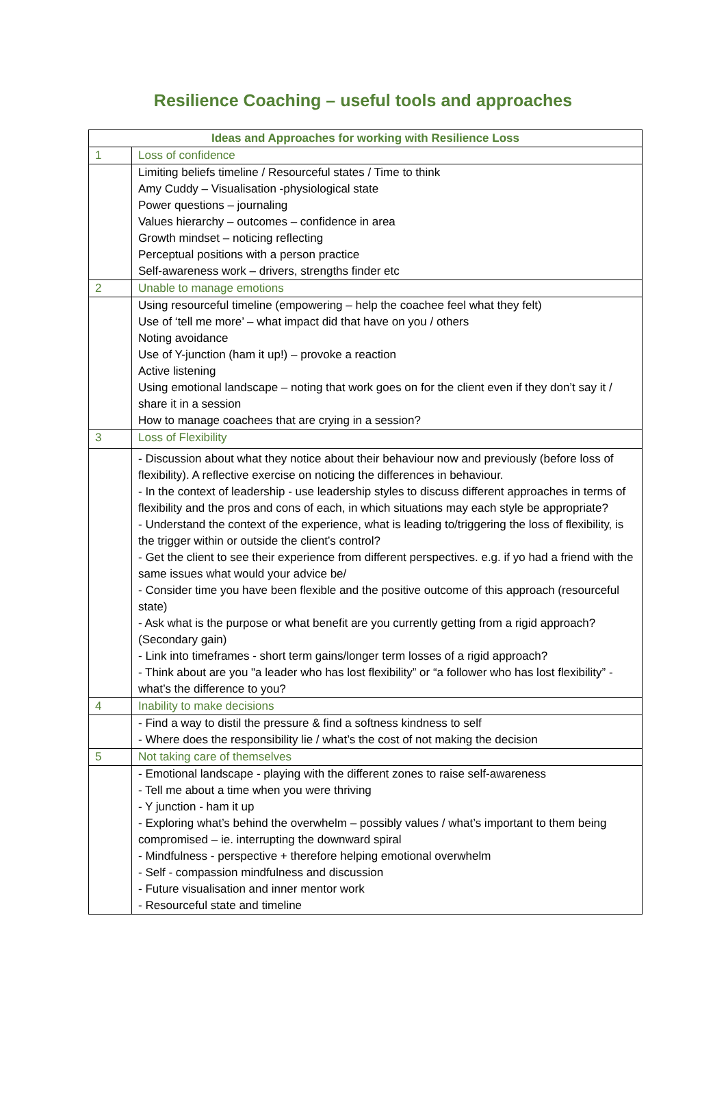Resilience Coaching – useful tools and approaches
| Ideas and Approaches for working with Resilience Loss | |
| --- | --- |
| 1 | Loss of confidence |
| | Limiting beliefs timeline / Resourceful states / Time to think Amy Cuddy – Visualisation -physiological state Power questions – journaling Values hierarchy – outcomes – confidence in area Growth mindset – noticing reflecting Perceptual positions with a person practice Self-awareness work – drivers, strengths finder etc |
| 2 | Unable to manage emotions |
| | Using resourceful timeline (empowering – help the coachee feel what they felt) Use of ‘tell me more’ – what impact did that have on you / others Noting avoidance Use of Y-junction (ham it up!) – provoke a reaction Active listening Using emotional landscape – noting that work goes on for the client even if they don’t say it / share it in a session How to manage coachees that are crying in a session? |
| 3 | Loss of Flexibility |
| | - Discussion about what they notice about their behaviour now and previously (before loss of flexibility). A reflective exercise on noticing the differences in behaviour. - In the context of leadership - use leadership styles to discuss different approaches in terms of flexibility and the pros and cons of each, in which situations may each style be appropriate? - Understand the context of the experience, what is leading to/triggering the loss of flexibility, is the trigger within or outside the client’s control? - Get the client to see their experience from different perspectives. e.g. if yo had a friend with the same issues what would your advice be/ - Consider time you have been flexible and the positive outcome of this approach (resourceful state) - Ask what is the purpose or what benefit are you currently getting from a rigid approach? (Secondary gain) - Link into timeframes - short term gains/longer term losses of a rigid approach? - Think about are you "a leader who has lost flexibility” or “a follower who has lost flexibility” - what’s the difference to you? |
| 4 | Inability to make decisions |
| | - Find a way to distil the pressure & find a softness kindness to self - Where does the responsibility lie / what’s the cost of not making the decision |
| 5 | Not taking care of themselves |
| | - Emotional landscape - playing with the different zones to raise self-awareness - Tell me about a time when you were thriving - Y junction - ham it up - Exploring what’s behind the overwhelm – possibly values / what’s important to them being compromised – ie. interrupting the downward spiral - Mindfulness - perspective + therefore helping emotional overwhelm - Self - compassion mindfulness and discussion - Future visualisation and inner mentor work - Resourceful state and timeline |